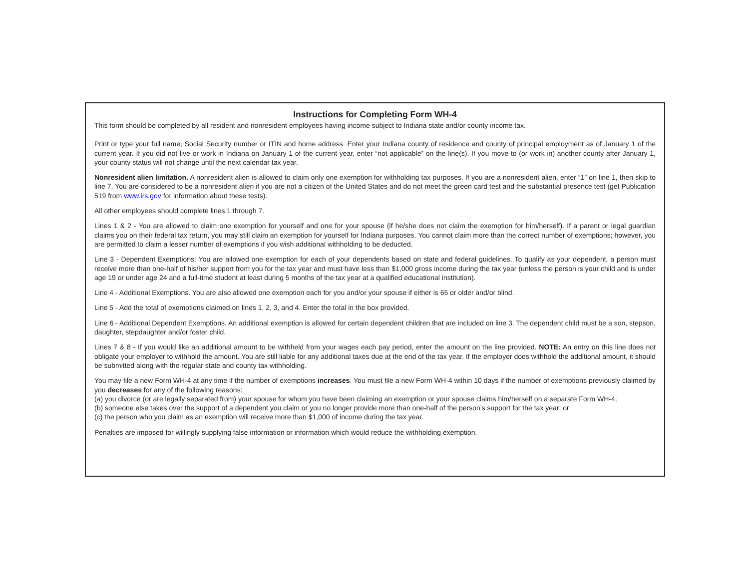Instructions for Completing Form WH-4
This form should be completed by all resident and nonresident employees having income subject to Indiana state and/or county income tax.
Print or type your full name, Social Security number or ITIN and home address. Enter your Indiana county of residence and county of principal employment as of January 1 of the current year. If you did not live or work in Indiana on January 1 of the current year, enter “not applicable” on the line(s). If you move to (or work in) another county after January 1, your county status will not change until the next calendar tax year.
Nonresident alien limitation. A nonresident alien is allowed to claim only one exemption for withholding tax purposes. If you are a nonresident alien, enter “1” on line 1, then skip to line 7. You are considered to be a nonresident alien if you are not a citizen of the United States and do not meet the green card test and the substantial presence test (get Publication 519 from www.irs.gov for information about these tests).
All other employees should complete lines 1 through 7.
Lines 1 & 2 - You are allowed to claim one exemption for yourself and one for your spouse (if he/she does not claim the exemption for him/herself). If a parent or legal guardian claims you on their federal tax return, you may still claim an exemption for yourself for Indiana purposes. You cannot claim more than the correct number of exemptions; however, you are permitted to claim a lesser number of exemptions if you wish additional withholding to be deducted.
Line 3 - Dependent Exemptions: You are allowed one exemption for each of your dependents based on state and federal guidelines. To qualify as your dependent, a person must receive more than one-half of his/her support from you for the tax year and must have less than $1,000 gross income during the tax year (unless the person is your child and is under age 19 or under age 24 and a full-time student at least during 5 months of the tax year at a qualified educational institution).
Line 4 - Additional Exemptions. You are also allowed one exemption each for you and/or your spouse if either is 65 or older and/or blind.
Line 5 - Add the total of exemptions claimed on lines 1, 2, 3, and 4. Enter the total in the box provided.
Line 6 - Additional Dependent Exemptions. An additional exemption is allowed for certain dependent children that are included on line 3. The dependent child must be a son, stepson, daughter, stepdaughter and/or foster child.
Lines 7 & 8 - If you would like an additional amount to be withheld from your wages each pay period, enter the amount on the line provided. NOTE: An entry on this line does not obligate your employer to withhold the amount. You are still liable for any additional taxes due at the end of the tax year. If the employer does withhold the additional amount, it should be submitted along with the regular state and county tax withholding.
You may file a new Form WH-4 at any time if the number of exemptions increases. You must file a new Form WH-4 within 10 days if the number of exemptions previously claimed by you decreases for any of the following reasons:
(a) you divorce (or are legally separated from) your spouse for whom you have been claiming an exemption or your spouse claims him/herself on a separate Form WH-4;
(b) someone else takes over the support of a dependent you claim or you no longer provide more than one-half of the person’s support for the tax year; or
(c) the person who you claim as an exemption will receive more than $1,000 of income during the tax year.
Penalties are imposed for willingly supplying false information or information which would reduce the withholding exemption.